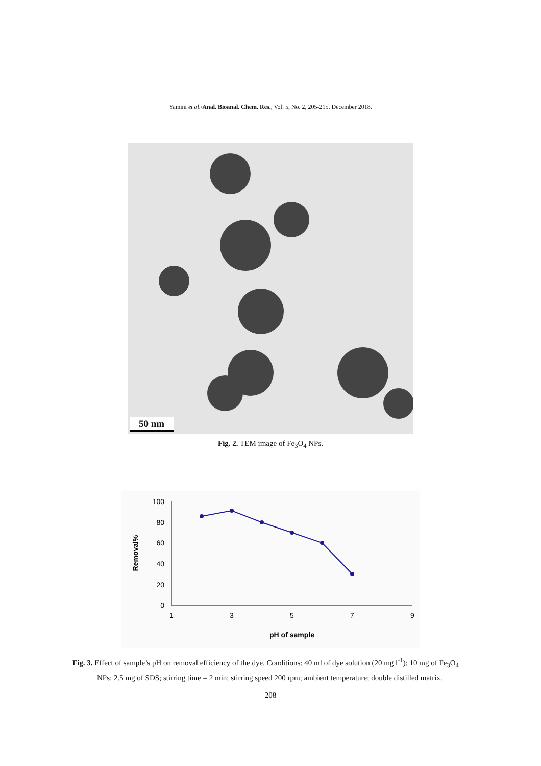Yamini et al./Anal. Bioanal. Chem. Res., Vol. 5, No. 2, 205-215, December 2018.
50 nm
Fig. 2. TEM image of Fe<sub>3</sub>O<sub>4</sub> NPs.
100
80
60
40
20
0
1
3
5
7
9
pH of sample
Removal%
Fig. 3. Effect of sample’s pH on removal efficiency of the dye. Conditions: 40 ml of dye solution (20 mg l<sup>-1</sup>); 10 mg of Fe<sub>3</sub>O<sub>4</sub> NPs; 2.5 mg of SDS; stirring time = 2 min; stirring speed 200 rpm; ambient temperature; double distilled matrix.
208